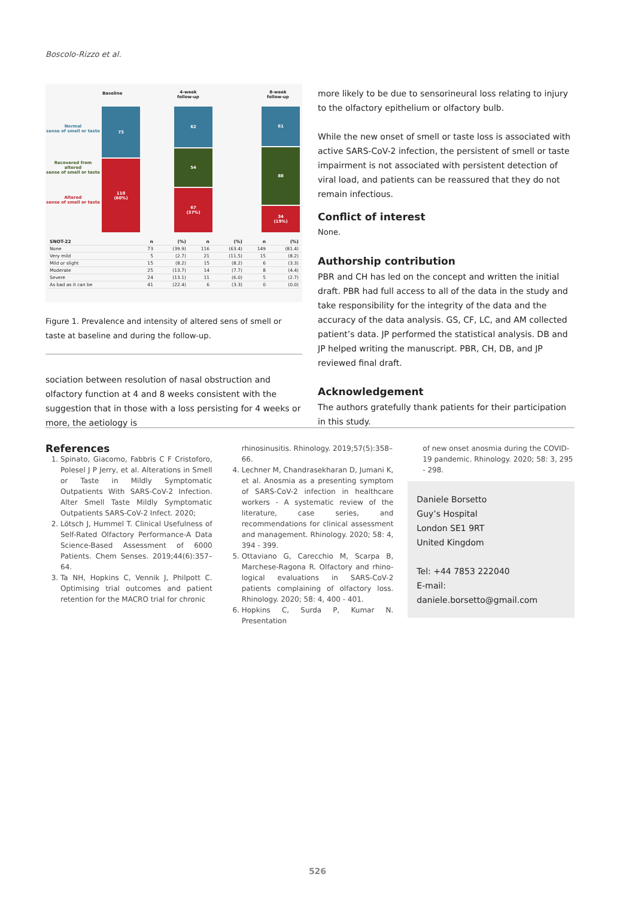Boscolo-Rizzo et al.
Baseline
4-week
follow-up
8-week
follow-up
Normal
sense of smell or taste
Recovered from altered
sense of smell or taste
Altered
sense of smell or taste
73
110
(60%)
62
54
67
(37%)
61
88
34
(19%)
| SNOT-22 | n | (%) | n | (%) | n | (%) |
| --- | --- | --- | --- | --- | --- | --- |
| None | 73 | (39.9) | 116 | (63.4) | 149 | (81.4) |
| Very mild | 5 | (2.7) | 21 | (11.5) | 15 | (8.2) |
| Mild or slight | 15 | (8.2) | 15 | (8.2) | 6 | (3.3) |
| Moderate | 25 | (13.7) | 14 | (7.7) | 8 | (4.4) |
| Severe | 24 | (13.1) | 11 | (6.0) | 5 | (2.7) |
| As bad as it can be | 41 | (22.4) | 6 | (3.3) | 0 | (0.0) |
Figure 1. Prevalence and intensity of altered sens of smell or taste at baseline and during the follow-up.
sociation between resolution of nasal obstruction and olfactory function at 4 and 8 weeks consistent with the suggestion that in those with a loss persisting for 4 weeks or more, the aetiology is
more likely to be due to sensorineural loss relating to injury to the olfactory epithelium or olfactory bulb.
While the new onset of smell or taste loss is associated with active SARS-CoV-2 infection, the persistent of smell or taste impairment is not associated with persistent detection of viral load, and patients can be reassured that they do not remain infectious.
Conflict of interest
None.
Authorship contribution
PBR and CH has led on the concept and written the initial draft. PBR had full access to all of the data in the study and take responsibility for the integrity of the data and the accuracy of the data analysis. GS, CF, LC, and AM collected patient’s data. JP performed the statistical analysis. DB and JP helped writing the manuscript. PBR, CH, DB, and JP reviewed final draft.
Acknowledgement
The authors gratefully thank patients for their participation in this study.
References
1. Spinato, Giacomo, Fabbris C F Cristoforo, Polesel J P Jerry, et al. Alterations in Smell or Taste in Mildly Symptomatic Outpatients With SARS-CoV-2 Infection. Alter Smell Taste Mildly Symptomatic Outpatients SARS-CoV-2 Infect. 2020;
2. Lötsch J, Hummel T. Clinical Usefulness of Self-Rated Olfactory Performance-A Data Science-Based Assessment of 6000 Patients. Chem Senses. 2019;44(6):357–64.
3. Ta NH, Hopkins C, Vennik J, Philpott C. Optimising trial outcomes and patient retention for the MACRO trial for chronic
rhinosinusitis. Rhinology. 2019;57(5):358–66.
4. Lechner M, Chandrasekharan D, Jumani K, et al. Anosmia as a presenting symptom of SARS-CoV-2 infection in healthcare workers - A systematic review of the literature, case series, and recommendations for clinical assessment and management. Rhinology. 2020; 58: 4, 394 - 399.
5. Ottaviano G, Carecchio M, Scarpa B, Marchese-Ragona R. Olfactory and rhino-logical evaluations in SARS-CoV-2 patients complaining of olfactory loss. Rhinology. 2020; 58: 4, 400 - 401.
6. Hopkins C, Surda P, Kumar N. Presentation
of new onset anosmia during the COVID-19 pandemic. Rhinology. 2020; 58: 3, 295 - 298.
Daniele Borsetto
Guy’s Hospital
London SE1 9RT
United Kingdom
Tel: +44 7853 222040
E-mail: daniele.borsetto@gmail.com
526